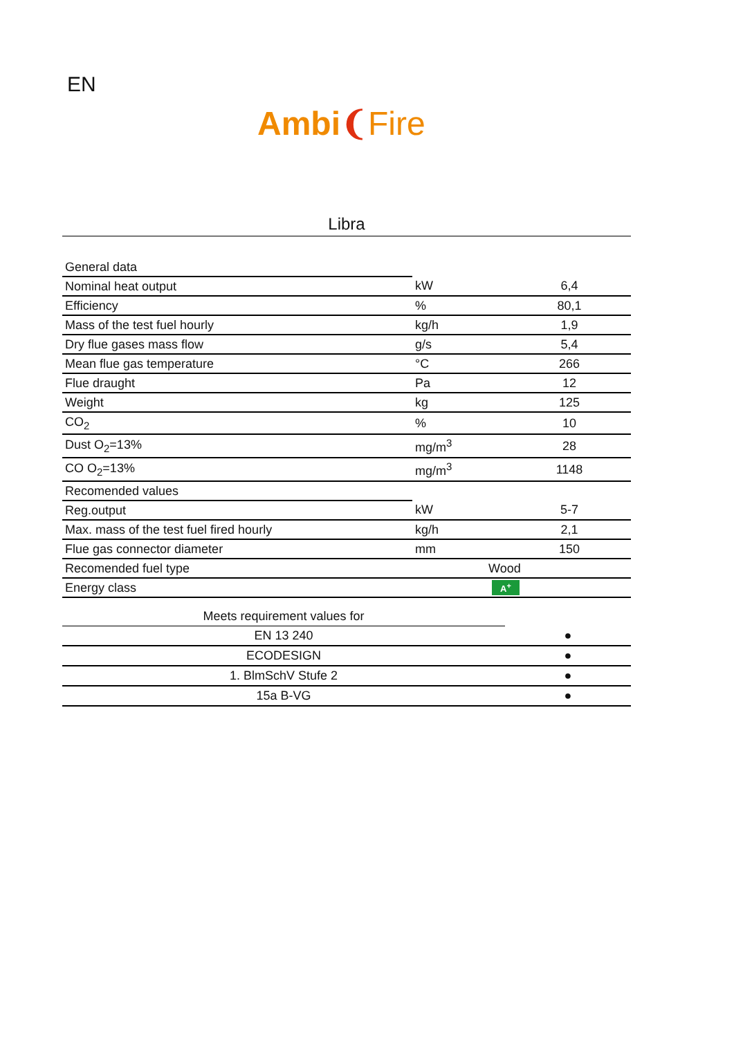EN
Ambi❨Fire
Libra
| General data | | |
| Nominal heat output | kW | 6,4 |
| Efficiency | % | 80,1 |
| Mass of the test fuel hourly | kg/h | 1,9 |
| Dry flue gases mass flow | g/s | 5,4 |
| Mean flue gas temperature | °C | 266 |
| Flue draught | Pa | 12 |
| Weight | kg | 125 |
| CO<sub>2</sub> | % | 10 |
| Dust O<sub>2</sub>=13% | mg/m<sup>3</sup> | 28 |
| CO O<sub>2</sub>=13% | mg/m<sup>3</sup> | 1148 |
| Recomended values | | |
| Reg.output | kW | 5-7 |
| Max. mass of the test fuel fired hourly | kg/h | 2,1 |
| Flue gas connector diameter | mm | 150 |
| Recomended fuel type | Wood | |
| Energy class | A<sup>+</sup> | |
| Meets requirement values for | |
| EN 13 240 | ● |
| ECODESIGN | ● |
| 1. BlmSchV Stufe 2 | ● |
| 15a B-VG | ● |